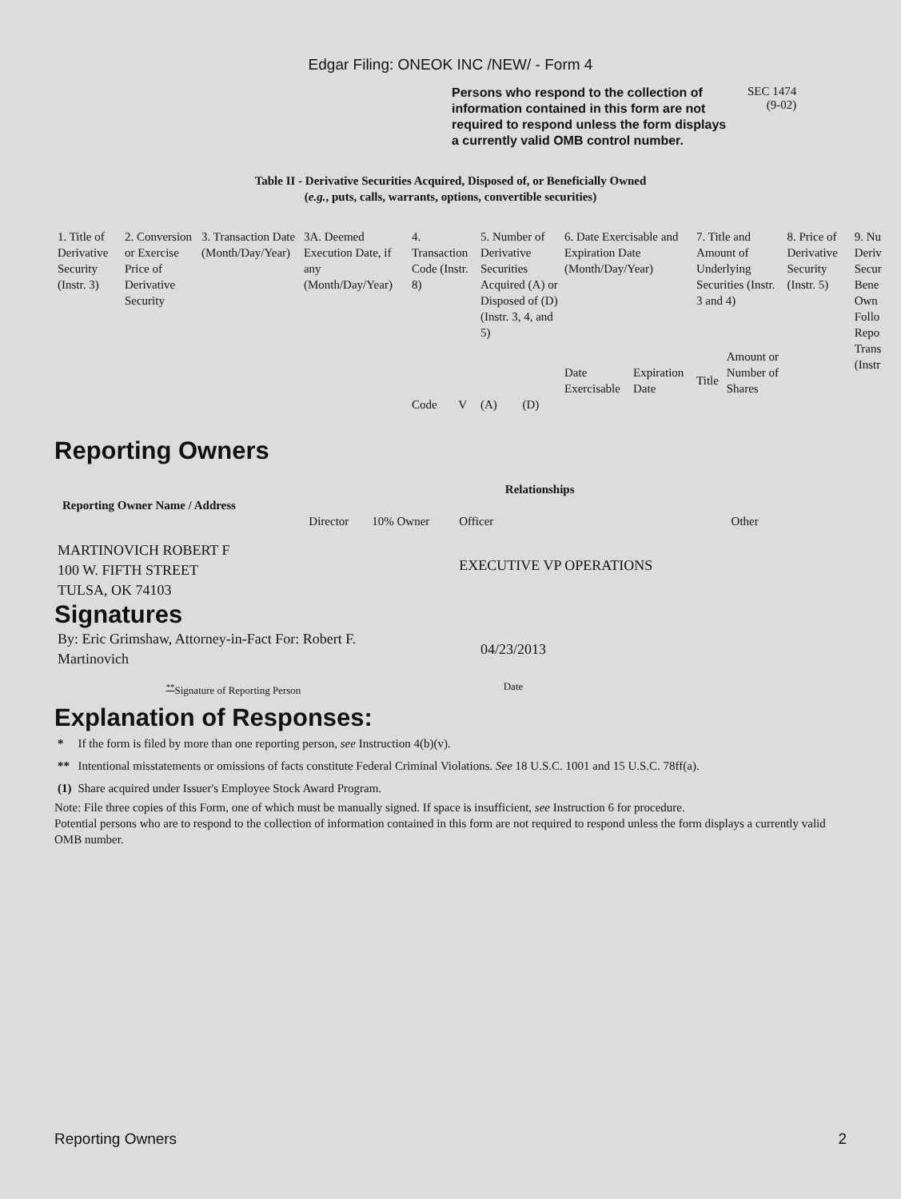Edgar Filing: ONEOK INC /NEW/ - Form 4
Persons who respond to the collection of information contained in this form are not required to respond unless the form displays a currently valid OMB control number.
SEC 1474
(9-02)
Table II - Derivative Securities Acquired, Disposed of, or Beneficially Owned
(e.g., puts, calls, warrants, options, convertible securities)
| 1. Title of Derivative Security (Instr. 3) | 2. Conversion or Exercise Price of Derivative Security | 3. Transaction Date (Month/Day/Year) | 3A. Deemed Execution Date, if any (Month/Day/Year) | 4. Transaction Code (Instr. 8) | | 5. Number of Derivative Securities Acquired (A) or Disposed of (D) (Instr. 3, 4, and 5) | | 6. Date Exercisable and Expiration Date (Month/Day/Year) | | 7. Title and Amount of Underlying Securities (Instr. 3 and 4) | | 8. Price of Derivative Security (Instr. 5) | 9. Nu Deriv Secur Bene Own Follo Repo Trans (Instr |
| | | | | | | | | Date Exercisable | Expiration Date | Title | Amount or Number of Shares | | |
| | | | | Code | V | (A) | (D) | | | | | | |
Reporting Owners
| Reporting Owner Name / Address | Relationships | | | |
| --- | --- | --- | --- | --- |
| | Director | 10% Owner | Officer | Other |
| MARTINOVICH ROBERT F 100 W. FIFTH STREET TULSA, OK 74103 | | | EXECUTIVE VP OPERATIONS | |
Signatures
| By: Eric Grimshaw, Attorney-in-Fact For: Robert F. Martinovich | 04/23/2013 |
| <sup>**</sup> Signature of Reporting Person | Date |
Explanation of Responses:
| * | If the form is filed by more than one reporting person, see Instruction 4(b)(v). |
| ** | Intentional misstatements or omissions of facts constitute Federal Criminal Violations. See 18 U.S.C. 1001 and 15 U.S.C. 78ff(a). |
| (1) | Share acquired under Issuer's Employee Stock Award Program. |
Note: File three copies of this Form, one of which must be manually signed. If space is insufficient, see Instruction 6 for procedure.
Potential persons who are to respond to the collection of information contained in this form are not required to respond unless the form displays a currently valid OMB number.
Reporting Owners 2